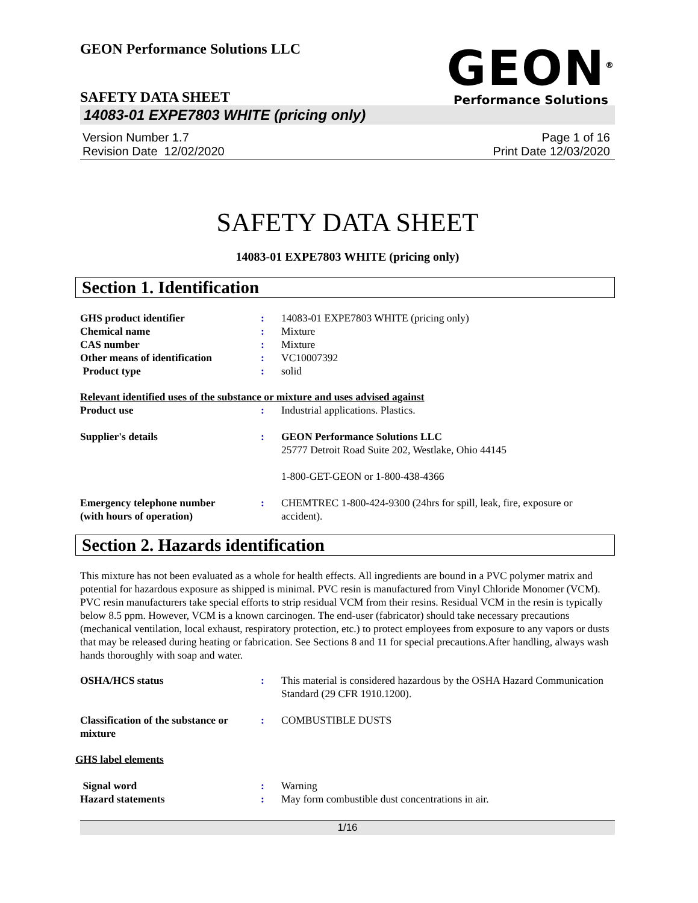GEON Performance Solutions LLC
GEON<sup>®</sup>
Performance Solutions
SAFETY DATA SHEET
14083-01 EXPE7803 WHITE (pricing only)
Version Number 1.7
Revision Date 12/02/2020
Page 1 of 16
Print Date 12/03/2020
SAFETY DATA SHEET
14083-01 EXPE7803 WHITE (pricing only)
Section 1. Identification
GHS product identifier : 14083-01 EXPE7803 WHITE (pricing only)
Chemical name : Mixture
CAS number : Mixture
Other means of identification
: VC10007392
Product type : solid
Relevant identified uses of the substance or mixture and uses advised against
Product use : Industrial applications. Plastics.
Supplier's details : GEON Performance Solutions LLC
25777 Detroit Road Suite 202, Westlake, Ohio 44145
1-800-GET-GEON or 1-800-438-4366
Emergency telephone number
(with hours of operation)
: CHEMTREC 1-800-424-9300 (24hrs for spill, leak, fire, exposure or accident).
Section 2. Hazards identification
This mixture has not been evaluated as a whole for health effects. All ingredients are bound in a PVC polymer matrix and potential for hazardous exposure as shipped is minimal. PVC resin is manufactured from Vinyl Chloride Monomer (VCM). PVC resin manufacturers take special efforts to strip residual VCM from their resins. Residual VCM in the resin is typically below 8.5 ppm. However, VCM is a known carcinogen. The end-user (fabricator) should take necessary precautions (mechanical ventilation, local exhaust, respiratory protection, etc.) to protect employees from exposure to any vapors or dusts that may be released during heating or fabrication. See Sections 8 and 11 for special precautions.After handling, always wash hands thoroughly with soap and water.
OSHA/HCS status : This material is considered hazardous by the OSHA Hazard Communication Standard (29 CFR 1910.1200).
Classification of the substance or mixture
: COMBUSTIBLE DUSTS
GHS label elements
Signal word : Warning
Hazard statements : May form combustible dust concentrations in air.
1/16